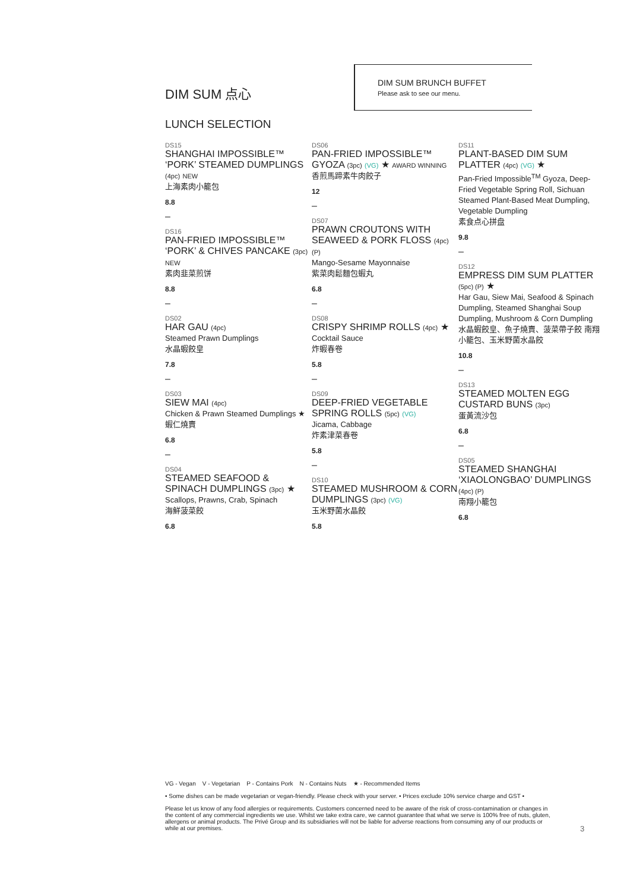DIM SUM 点心
LUNCH SELECTION
DIM SUM BRUNCH BUFFET
Please ask to see our menu.
DS15
SHANGHAI IMPOSSIBLE™ ‘PORK’ STEAMED DUMPLINGS (4pc) NEW
上海素肉小籠包
8.8
–
DS16
PAN-FRIED IMPOSSIBLE™ ‘PORK’ & CHIVES PANCAKE (3pc) NEW
素肉韭菜煎饼
8.8
–
DS02
HAR GAU (4pc)
Steamed Prawn Dumplings
水晶蝦餃皇
7.8
–
DS03
SIEW MAI (4pc)
Chicken & Prawn Steamed Dumplings ★
蝦仁燒賣
6.8
–
DS04
STEAMED SEAFOOD & SPINACH DUMPLINGS (3pc) ★
Scallops, Prawns, Crab, Spinach
海鮮菠菜餃
6.8
DS06
PAN-FRIED IMPOSSIBLE™ GYOZA (3pc) (VG) ★ AWARD WINNING
香煎馬蹄素牛肉餃子
12
–
DS07
PRAWN CROUTONS WITH SEAWEED & PORK FLOSS (4pc) (P)
Mango-Sesame Mayonnaise
紫菜肉鬆麵包蝦丸
6.8
–
DS08
CRISPY SHRIMP ROLLS (4pc) ★
Cocktail Sauce
炸蝦春卷
5.8
–
DS09
DEEP-FRIED VEGETABLE SPRING ROLLS (5pc) (VG)
Jicama, Cabbage
炸素津菜春卷
5.8
–
DS10
STEAMED MUSHROOM & CORN DUMPLINGS (3pc) (VG)
玉米野菌水晶餃
5.8
DS11
PLANT-BASED DIM SUM PLATTER (4pc) (VG) ★
Pan-Fried Impossible<sup>TM</sup> Gyoza, Deep-Fried Vegetable Spring Roll, Sichuan Steamed Plant-Based Meat Dumpling, Vegetable Dumpling
素食点心拼盘
9.8
–
DS12
EMPRESS DIM SUM PLATTER (5pc) (P) ★
Har Gau, Siew Mai, Seafood & Spinach Dumpling, Steamed Shanghai Soup Dumpling, Mushroom & Corn Dumpling
水晶蝦餃皇、魚子燒賣、菠菜帶子餃 南翔小籠包、玉米野菌水晶餃
10.8
–
DS13
STEAMED MOLTEN EGG CUSTARD BUNS (3pc)
蛋黃流沙包
6.8
–
DS05
STEAMED SHANGHAI ‘XIAOLONGBAO’ DUMPLINGS (4pc) (P)
南翔小籠包
6.8
VG - Vegan V - Vegetarian P - Contains Pork N - Contains Nuts ★ - Recommended Items
• Some dishes can be made vegetarian or vegan-friendly. Please check with your server. • Prices exclude 10% service charge and GST •
Please let us know of any food allergies or requirements. Customers concerned need to be aware of the risk of cross-contamination or changes in the content of any commercial ingredients we use. Whilst we take extra care, we cannot guarantee that what we serve is 100% free of nuts, gluten, allergens or animal products. The Privé Group and its subsidiaries will not be liable for adverse reactions from consuming any of our products or while at our premises.
3